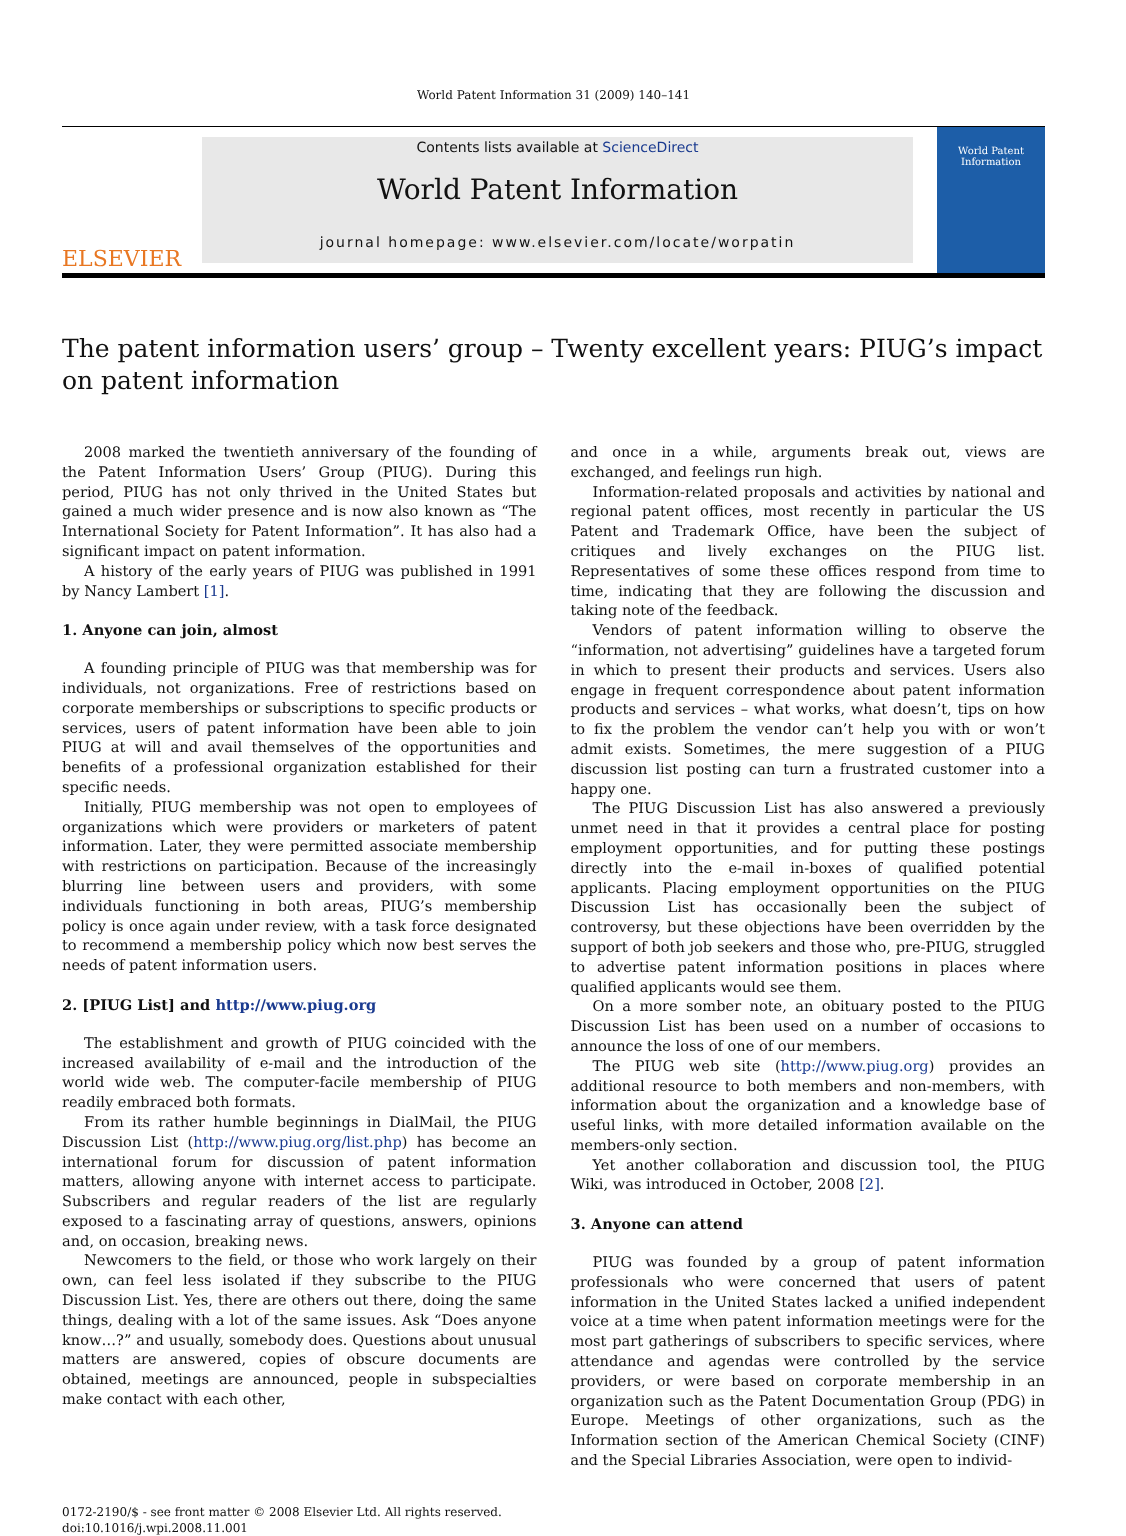World Patent Information 31 (2009) 140–141
ELSEVIER
Contents lists available at ScienceDirect
World Patent Information
journal homepage: www.elsevier.com/locate/worpatin
World Patent
Information
The patent information users’ group – Twenty excellent years: PIUG’s impact on patent information
2008 marked the twentieth anniversary of the founding of the Patent Information Users’ Group (PIUG). During this period, PIUG has not only thrived in the United States but gained a much wider presence and is now also known as “The International Society for Patent Information”. It has also had a significant impact on patent information.
A history of the early years of PIUG was published in 1991 by Nancy Lambert [1].
1. Anyone can join, almost
A founding principle of PIUG was that membership was for individuals, not organizations. Free of restrictions based on corporate memberships or subscriptions to specific products or services, users of patent information have been able to join PIUG at will and avail themselves of the opportunities and benefits of a professional organization established for their specific needs.
Initially, PIUG membership was not open to employees of organizations which were providers or marketers of patent information. Later, they were permitted associate membership with restrictions on participation. Because of the increasingly blurring line between users and providers, with some individuals functioning in both areas, PIUG’s membership policy is once again under review, with a task force designated to recommend a membership policy which now best serves the needs of patent information users.
2. [PIUG List] and http://www.piug.org
The establishment and growth of PIUG coincided with the increased availability of e-mail and the introduction of the world wide web. The computer-facile membership of PIUG readily embraced both formats.
From its rather humble beginnings in DialMail, the PIUG Discussion List (http://www.piug.org/list.php) has become an international forum for discussion of patent information matters, allowing anyone with internet access to participate. Subscribers and regular readers of the list are regularly exposed to a fascinating array of questions, answers, opinions and, on occasion, breaking news.
Newcomers to the field, or those who work largely on their own, can feel less isolated if they subscribe to the PIUG Discussion List. Yes, there are others out there, doing the same things, dealing with a lot of the same issues. Ask “Does anyone know…?” and usually, somebody does. Questions about unusual matters are answered, copies of obscure documents are obtained, meetings are announced, people in subspecialties make contact with each other,
and once in a while, arguments break out, views are exchanged, and feelings run high.
Information-related proposals and activities by national and regional patent offices, most recently in particular the US Patent and Trademark Office, have been the subject of critiques and lively exchanges on the PIUG list. Representatives of some these offices respond from time to time, indicating that they are following the discussion and taking note of the feedback.
Vendors of patent information willing to observe the “information, not advertising” guidelines have a targeted forum in which to present their products and services. Users also engage in frequent correspondence about patent information products and services – what works, what doesn’t, tips on how to fix the problem the vendor can’t help you with or won’t admit exists. Sometimes, the mere suggestion of a PIUG discussion list posting can turn a frustrated customer into a happy one.
The PIUG Discussion List has also answered a previously unmet need in that it provides a central place for posting employment opportunities, and for putting these postings directly into the e-mail in-boxes of qualified potential applicants. Placing employment opportunities on the PIUG Discussion List has occasionally been the subject of controversy, but these objections have been overridden by the support of both job seekers and those who, pre-PIUG, struggled to advertise patent information positions in places where qualified applicants would see them.
On a more somber note, an obituary posted to the PIUG Discussion List has been used on a number of occasions to announce the loss of one of our members.
The PIUG web site (http://www.piug.org) provides an additional resource to both members and non-members, with information about the organization and a knowledge base of useful links, with more detailed information available on the members-only section.
Yet another collaboration and discussion tool, the PIUG Wiki, was introduced in October, 2008 [2].
3. Anyone can attend
PIUG was founded by a group of patent information professionals who were concerned that users of patent information in the United States lacked a unified independent voice at a time when patent information meetings were for the most part gatherings of subscribers to specific services, where attendance and agendas were controlled by the service providers, or were based on corporate membership in an organization such as the Patent Documentation Group (PDG) in Europe. Meetings of other organizations, such as the Information section of the American Chemical Society (CINF) and the Special Libraries Association, were open to individ-
0172-2190/$ - see front matter © 2008 Elsevier Ltd. All rights reserved.
doi:10.1016/j.wpi.2008.11.001